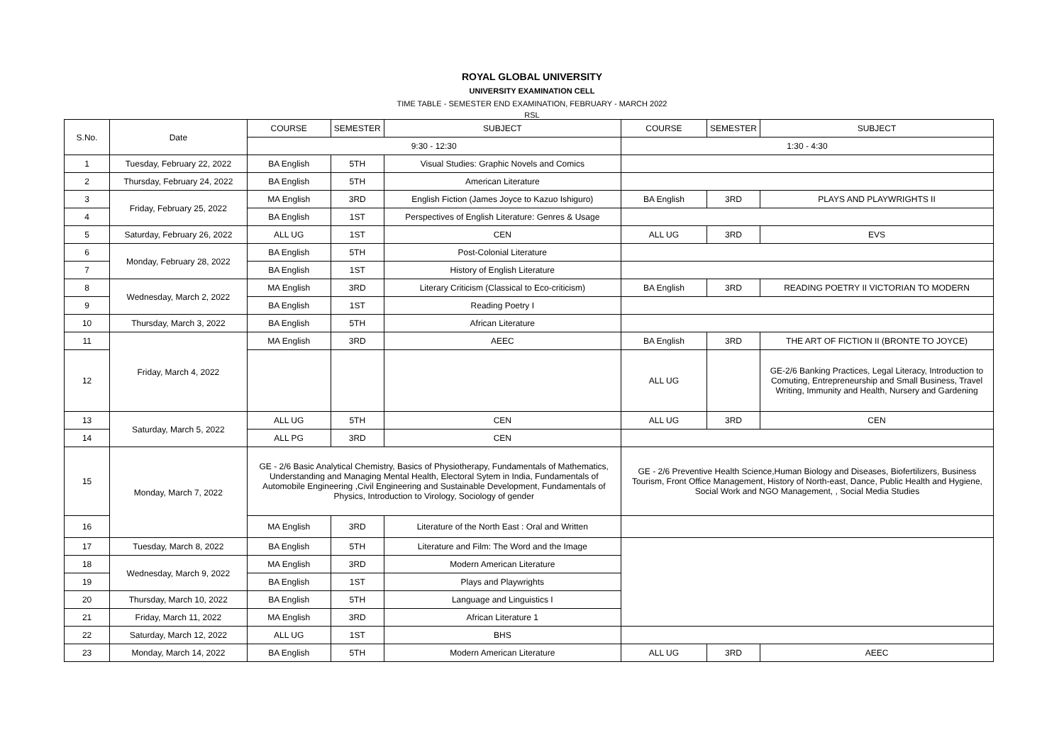ROYAL GLOBAL UNIVERSITY
UNIVERSITY EXAMINATION CELL
TIME TABLE - SEMESTER END EXAMINATION, FEBRUARY - MARCH 2022
RSL
| S.No. | Date | COURSE | SEMESTER | SUBJECT | COURSE | SEMESTER | SUBJECT |
| --- | --- | --- | --- | --- | --- | --- | --- |
| | | 9:30 - 12:30 | | | 1:30 - 4:30 | | |
| 1 | Tuesday, February 22, 2022 | BA English | 5TH | Visual Studies: Graphic Novels and Comics | | | |
| 2 | Thursday, February 24, 2022 | BA English | 5TH | American Literature | | | |
| 3 | Friday, February 25, 2022 | MA English | 3RD | English Fiction (James Joyce to Kazuo Ishiguro) | BA English | 3RD | PLAYS AND PLAYWRIGHTS II |
| 4 | | BA English | 1ST | Perspectives of English Literature: Genres & Usage | | | |
| 5 | Saturday, February 26, 2022 | ALL UG | 1ST | CEN | ALL UG | 3RD | EVS |
| 6 | Monday, February 28, 2022 | BA English | 5TH | Post-Colonial Literature | | | |
| 7 | | BA English | 1ST | History of English Literature | | | |
| 8 | Wednesday, March 2, 2022 | MA English | 3RD | Literary Criticism (Classical to Eco-criticism) | BA English | 3RD | READING POETRY II VICTORIAN TO MODERN |
| 9 | | BA English | 1ST | Reading Poetry I | | | |
| 10 | Thursday, March 3, 2022 | BA English | 5TH | African Literature | | | |
| 11 | Friday, March 4, 2022 | MA English | 3RD | AEEC | BA English | 3RD | THE ART OF FICTION II (BRONTE TO JOYCE) |
| 12 | | | | | ALL UG | | GE-2/6 Banking Practices, Legal Literacy, Introduction to Comuting, Entrepreneurship and Small Business, Travel Writing, Immunity and Health, Nursery and Gardening |
| 13 | Saturday, March 5, 2022 | ALL UG | 5TH | CEN | ALL UG | 3RD | CEN |
| 14 | | ALL PG | 3RD | CEN | | | |
| 15 | Monday, March 7, 2022 | GE - 2/6 Basic Analytical Chemistry, Basics of Physiotherapy, Fundamentals of Mathematics, Understanding and Managing Mental Health, Electoral Sytem in India, Fundamentals of Automobile Engineering ,Civil Engineering and Sustainable Development, Fundamentals of Physics, Introduction to Virology, Sociology of gender | | | GE - 2/6 Preventive Health Science,Human Biology and Diseases, Biofertilizers, Business Tourism, Front Office Management, History of North-east, Dance, Public Health and Hygiene, Social Work and NGO Management, , Social Media Studies | | |
| 16 | | MA English | 3RD | Literature of the North East : Oral and Written | | | |
| 17 | Tuesday, March 8, 2022 | BA English | 5TH | Literature and Film: The Word and the Image | | | |
| 18 | Wednesday, March 9, 2022 | MA English | 3RD | Modern American Literature | | | |
| 19 | | BA English | 1ST | Plays and Playwrights | | | |
| 20 | Thursday, March 10, 2022 | BA English | 5TH | Language and Linguistics I | | | |
| 21 | Friday, March 11, 2022 | MA English | 3RD | African Literature 1 | | | |
| 22 | Saturday, March 12, 2022 | ALL UG | 1ST | BHS | | | |
| 23 | Monday, March 14, 2022 | BA English | 5TH | Modern American Literature | ALL UG | 3RD | AEEC |